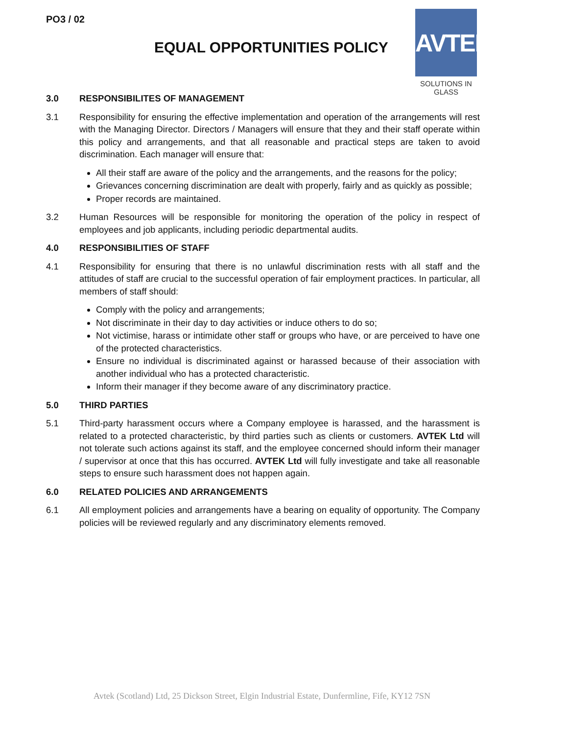PO3 / 02
EQUAL OPPORTUNITIES POLICY
AVTEK
SOLUTIONS IN GLASS
3.0 RESPONSIBILITES OF MANAGEMENT
3.1 Responsibility for ensuring the effective implementation and operation of the arrangements will rest with the Managing Director. Directors / Managers will ensure that they and their staff operate within this policy and arrangements, and that all reasonable and practical steps are taken to avoid discrimination. Each manager will ensure that:
All their staff are aware of the policy and the arrangements, and the reasons for the policy;
Grievances concerning discrimination are dealt with properly, fairly and as quickly as possible;
Proper records are maintained.
3.2 Human Resources will be responsible for monitoring the operation of the policy in respect of employees and job applicants, including periodic departmental audits.
4.0 RESPONSIBILITIES OF STAFF
4.1 Responsibility for ensuring that there is no unlawful discrimination rests with all staff and the attitudes of staff are crucial to the successful operation of fair employment practices. In particular, all members of staff should:
Comply with the policy and arrangements;
Not discriminate in their day to day activities or induce others to do so;
Not victimise, harass or intimidate other staff or groups who have, or are perceived to have one of the protected characteristics.
Ensure no individual is discriminated against or harassed because of their association with another individual who has a protected characteristic.
Inform their manager if they become aware of any discriminatory practice.
5.0 THIRD PARTIES
5.1 Third-party harassment occurs where a Company employee is harassed, and the harassment is related to a protected characteristic, by third parties such as clients or customers. AVTEK Ltd will not tolerate such actions against its staff, and the employee concerned should inform their manager / supervisor at once that this has occurred. AVTEK Ltd will fully investigate and take all reasonable steps to ensure such harassment does not happen again.
6.0 RELATED POLICIES AND ARRANGEMENTS
6.1 All employment policies and arrangements have a bearing on equality of opportunity. The Company policies will be reviewed regularly and any discriminatory elements removed.
Avtek (Scotland) Ltd, 25 Dickson Street, Elgin Industrial Estate, Dunfermline, Fife, KY12 7SN